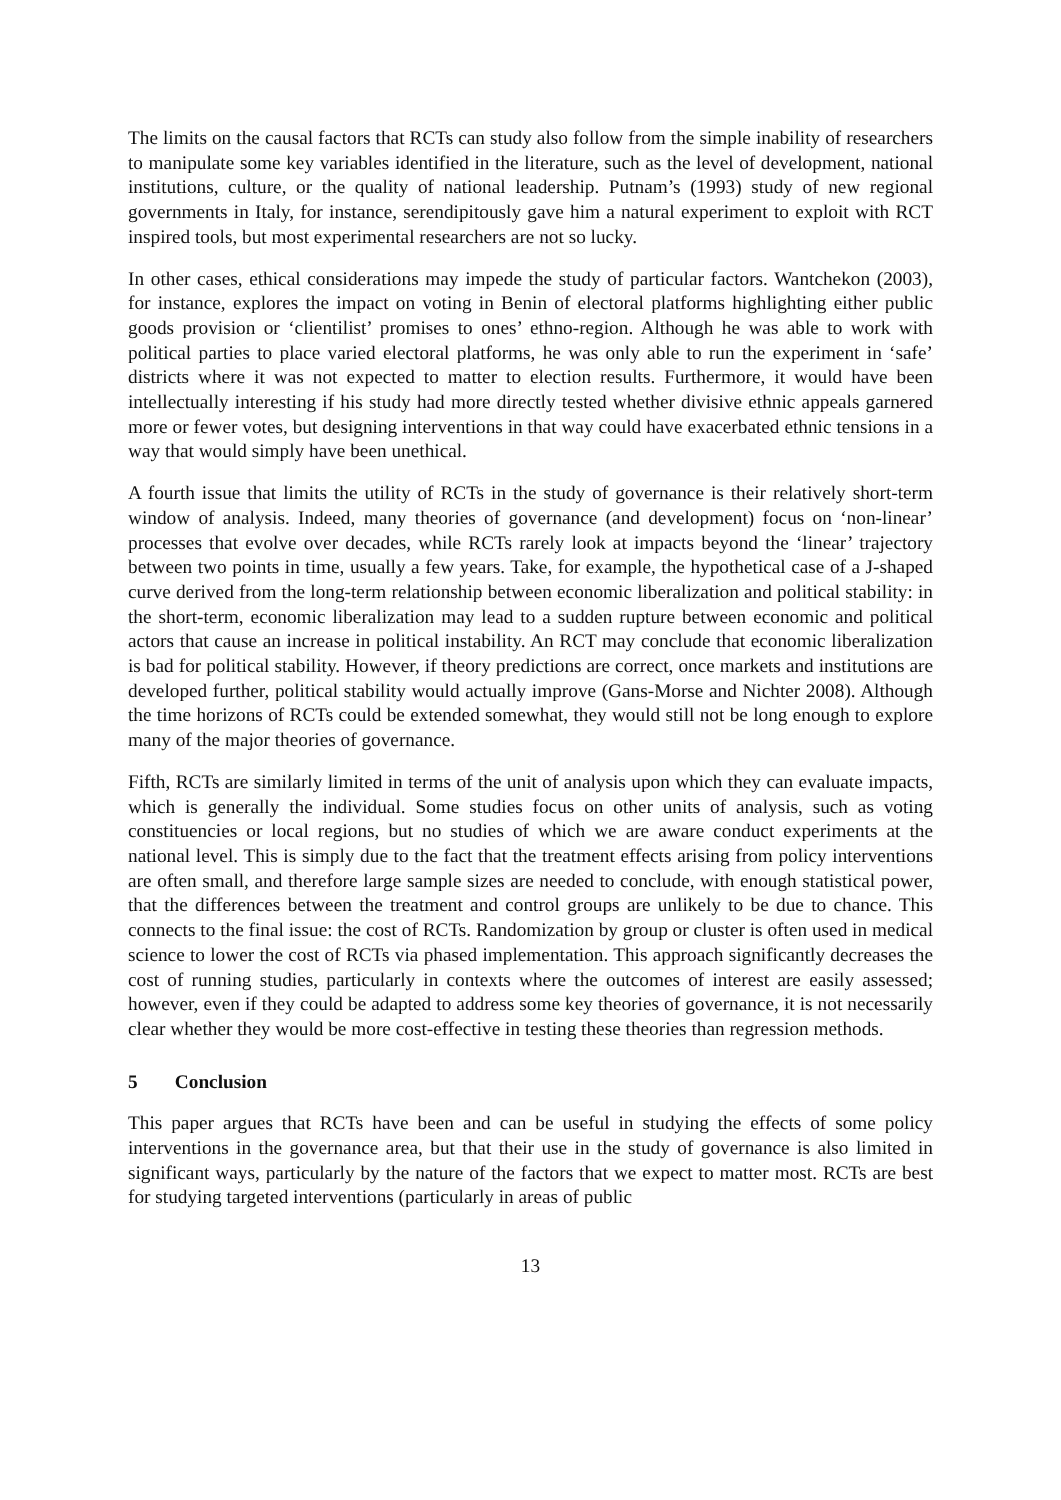The limits on the causal factors that RCTs can study also follow from the simple inability of researchers to manipulate some key variables identified in the literature, such as the level of development, national institutions, culture, or the quality of national leadership. Putnam’s (1993) study of new regional governments in Italy, for instance, serendipitously gave him a natural experiment to exploit with RCT inspired tools, but most experimental researchers are not so lucky.
In other cases, ethical considerations may impede the study of particular factors. Wantchekon (2003), for instance, explores the impact on voting in Benin of electoral platforms highlighting either public goods provision or ‘clientilist’ promises to ones’ ethno-region. Although he was able to work with political parties to place varied electoral platforms, he was only able to run the experiment in ‘safe’ districts where it was not expected to matter to election results. Furthermore, it would have been intellectually interesting if his study had more directly tested whether divisive ethnic appeals garnered more or fewer votes, but designing interventions in that way could have exacerbated ethnic tensions in a way that would simply have been unethical.
A fourth issue that limits the utility of RCTs in the study of governance is their relatively short-term window of analysis. Indeed, many theories of governance (and development) focus on ‘non-linear’ processes that evolve over decades, while RCTs rarely look at impacts beyond the ‘linear’ trajectory between two points in time, usually a few years. Take, for example, the hypothetical case of a J-shaped curve derived from the long-term relationship between economic liberalization and political stability: in the short-term, economic liberalization may lead to a sudden rupture between economic and political actors that cause an increase in political instability. An RCT may conclude that economic liberalization is bad for political stability. However, if theory predictions are correct, once markets and institutions are developed further, political stability would actually improve (Gans-Morse and Nichter 2008). Although the time horizons of RCTs could be extended somewhat, they would still not be long enough to explore many of the major theories of governance.
Fifth, RCTs are similarly limited in terms of the unit of analysis upon which they can evaluate impacts, which is generally the individual. Some studies focus on other units of analysis, such as voting constituencies or local regions, but no studies of which we are aware conduct experiments at the national level. This is simply due to the fact that the treatment effects arising from policy interventions are often small, and therefore large sample sizes are needed to conclude, with enough statistical power, that the differences between the treatment and control groups are unlikely to be due to chance. This connects to the final issue: the cost of RCTs. Randomization by group or cluster is often used in medical science to lower the cost of RCTs via phased implementation. This approach significantly decreases the cost of running studies, particularly in contexts where the outcomes of interest are easily assessed; however, even if they could be adapted to address some key theories of governance, it is not necessarily clear whether they would be more cost-effective in testing these theories than regression methods.
5 Conclusion
This paper argues that RCTs have been and can be useful in studying the effects of some policy interventions in the governance area, but that their use in the study of governance is also limited in significant ways, particularly by the nature of the factors that we expect to matter most. RCTs are best for studying targeted interventions (particularly in areas of public
13